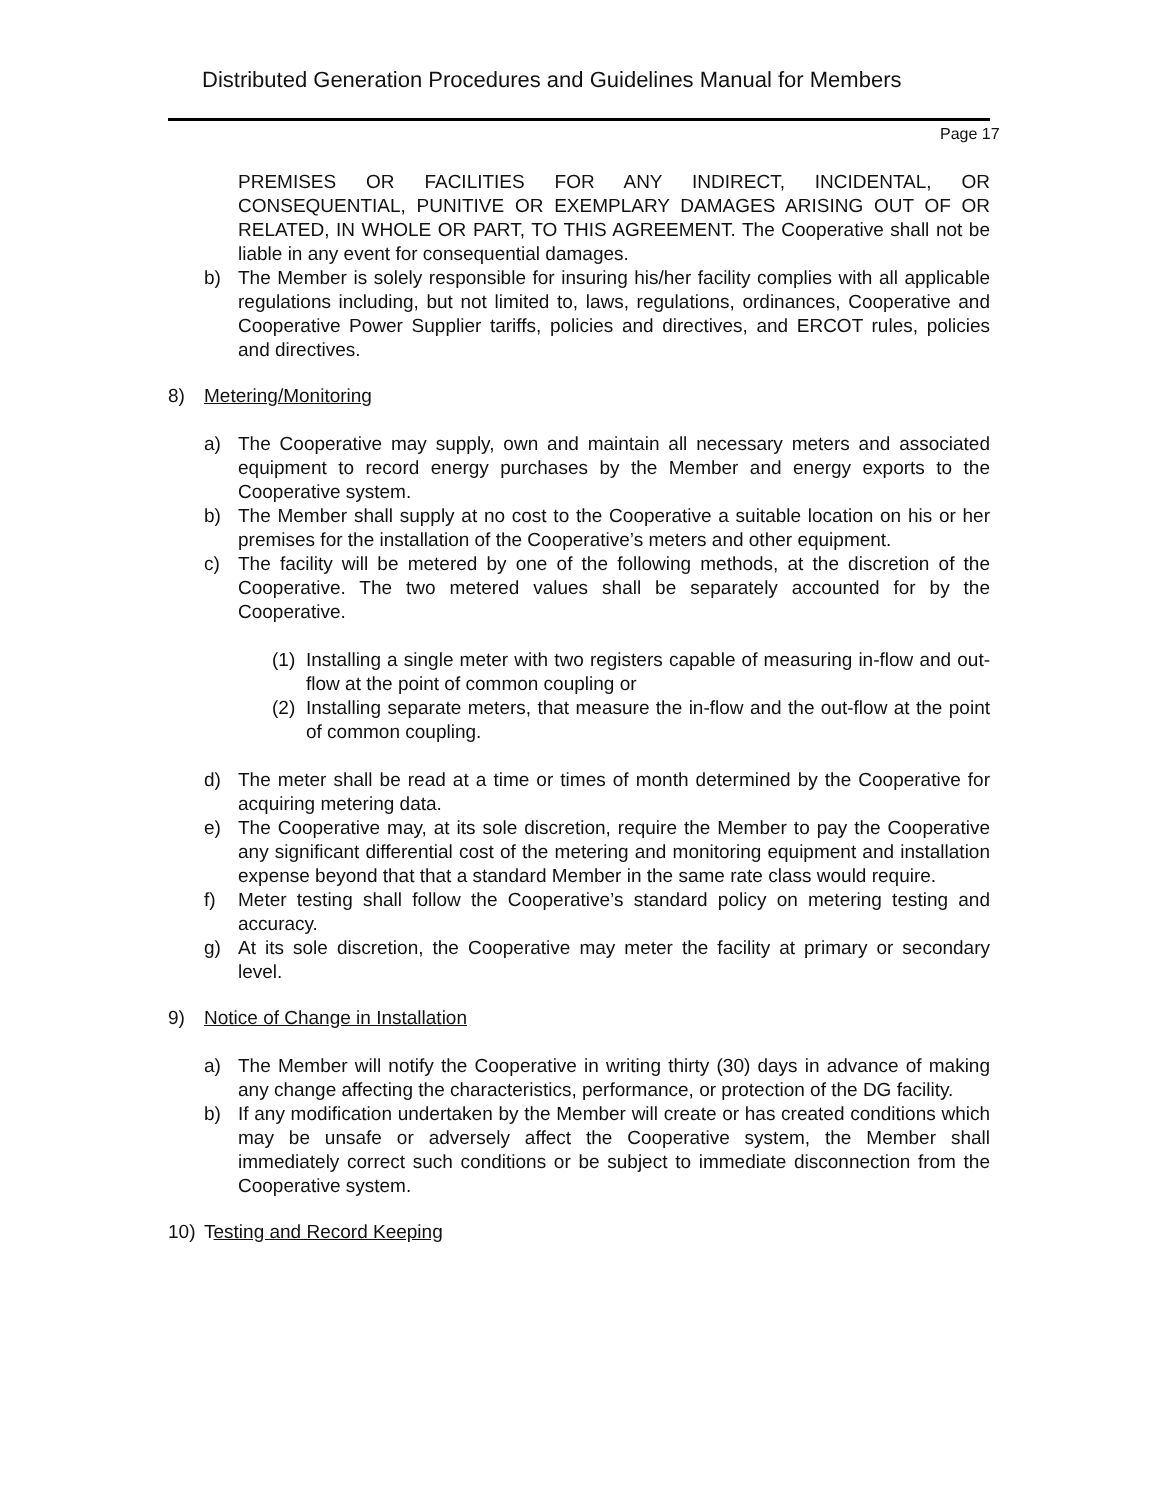Distributed Generation Procedures and Guidelines Manual for Members
Page 17
PREMISES OR FACILITIES FOR ANY INDIRECT, INCIDENTAL, OR CONSEQUENTIAL, PUNITIVE OR EXEMPLARY DAMAGES ARISING OUT OF OR RELATED, IN WHOLE OR PART, TO THIS AGREEMENT. The Cooperative shall not be liable in any event for consequential damages.
b) The Member is solely responsible for insuring his/her facility complies with all applicable regulations including, but not limited to, laws, regulations, ordinances, Cooperative and Cooperative Power Supplier tariffs, policies and directives, and ERCOT rules, policies and directives.
8) Metering/Monitoring
a) The Cooperative may supply, own and maintain all necessary meters and associated equipment to record energy purchases by the Member and energy exports to the Cooperative system.
b) The Member shall supply at no cost to the Cooperative a suitable location on his or her premises for the installation of the Cooperative’s meters and other equipment.
c) The facility will be metered by one of the following methods, at the discretion of the Cooperative. The two metered values shall be separately accounted for by the Cooperative.
(1) Installing a single meter with two registers capable of measuring in-flow and out-flow at the point of common coupling or
(2) Installing separate meters, that measure the in-flow and the out-flow at the point of common coupling.
d) The meter shall be read at a time or times of month determined by the Cooperative for acquiring metering data.
e) The Cooperative may, at its sole discretion, require the Member to pay the Cooperative any significant differential cost of the metering and monitoring equipment and installation expense beyond that that a standard Member in the same rate class would require.
f) Meter testing shall follow the Cooperative’s standard policy on metering testing and accuracy.
g) At its sole discretion, the Cooperative may meter the facility at primary or secondary level.
9) Notice of Change in Installation
a) The Member will notify the Cooperative in writing thirty (30) days in advance of making any change affecting the characteristics, performance, or protection of the DG facility.
b) If any modification undertaken by the Member will create or has created conditions which may be unsafe or adversely affect the Cooperative system, the Member shall immediately correct such conditions or be subject to immediate disconnection from the Cooperative system.
10) Testing and Record Keeping